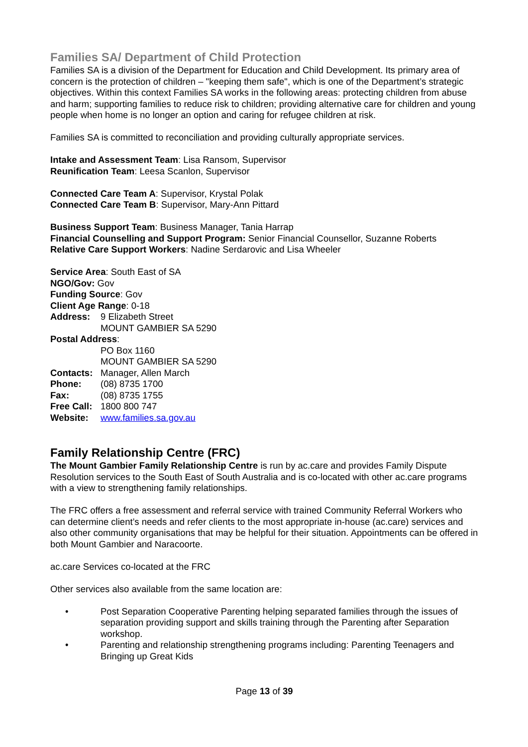Families SA/ Department of Child Protection
Families SA is a division of the Department for Education and Child Development. Its primary area of concern is the protection of children – "keeping them safe", which is one of the Department’s strategic objectives. Within this context Families SA works in the following areas: protecting children from abuse and harm; supporting families to reduce risk to children; providing alternative care for children and young people when home is no longer an option and caring for refugee children at risk.
Families SA is committed to reconciliation and providing culturally appropriate services.
Intake and Assessment Team: Lisa Ransom, Supervisor
Reunification Team: Leesa Scanlon, Supervisor
Connected Care Team A: Supervisor, Krystal Polak
Connected Care Team B: Supervisor, Mary-Ann Pittard
Business Support Team: Business Manager, Tania Harrap
Financial Counselling and Support Program: Senior Financial Counsellor, Suzanne Roberts
Relative Care Support Workers: Nadine Serdarovic and Lisa Wheeler
Service Area: South East of SA
NGO/Gov: Gov
Funding Source: Gov
Client Age Range: 0-18
Address: 9 Elizabeth Street
MOUNT GAMBIER SA 5290
Postal Address:
PO Box 1160
MOUNT GAMBIER SA 5290
Contacts: Manager, Allen March
Phone: (08) 8735 1700
Fax: (08) 8735 1755
Free Call: 1800 800 747
Website: www.families.sa.gov.au
Family Relationship Centre (FRC)
The Mount Gambier Family Relationship Centre is run by ac.care and provides Family Dispute Resolution services to the South East of South Australia and is co-located with other ac.care programs with a view to strengthening family relationships.
The FRC offers a free assessment and referral service with trained Community Referral Workers who can determine client’s needs and refer clients to the most appropriate in-house (ac.care) services and also other community organisations that may be helpful for their situation. Appointments can be offered in both Mount Gambier and Naracoorte.
ac.care Services co-located at the FRC
Other services also available from the same location are:
• Post Separation Cooperative Parenting helping separated families through the issues of separation providing support and skills training through the Parenting after Separation workshop.
• Parenting and relationship strengthening programs including: Parenting Teenagers and Bringing up Great Kids
Page 13 of 39